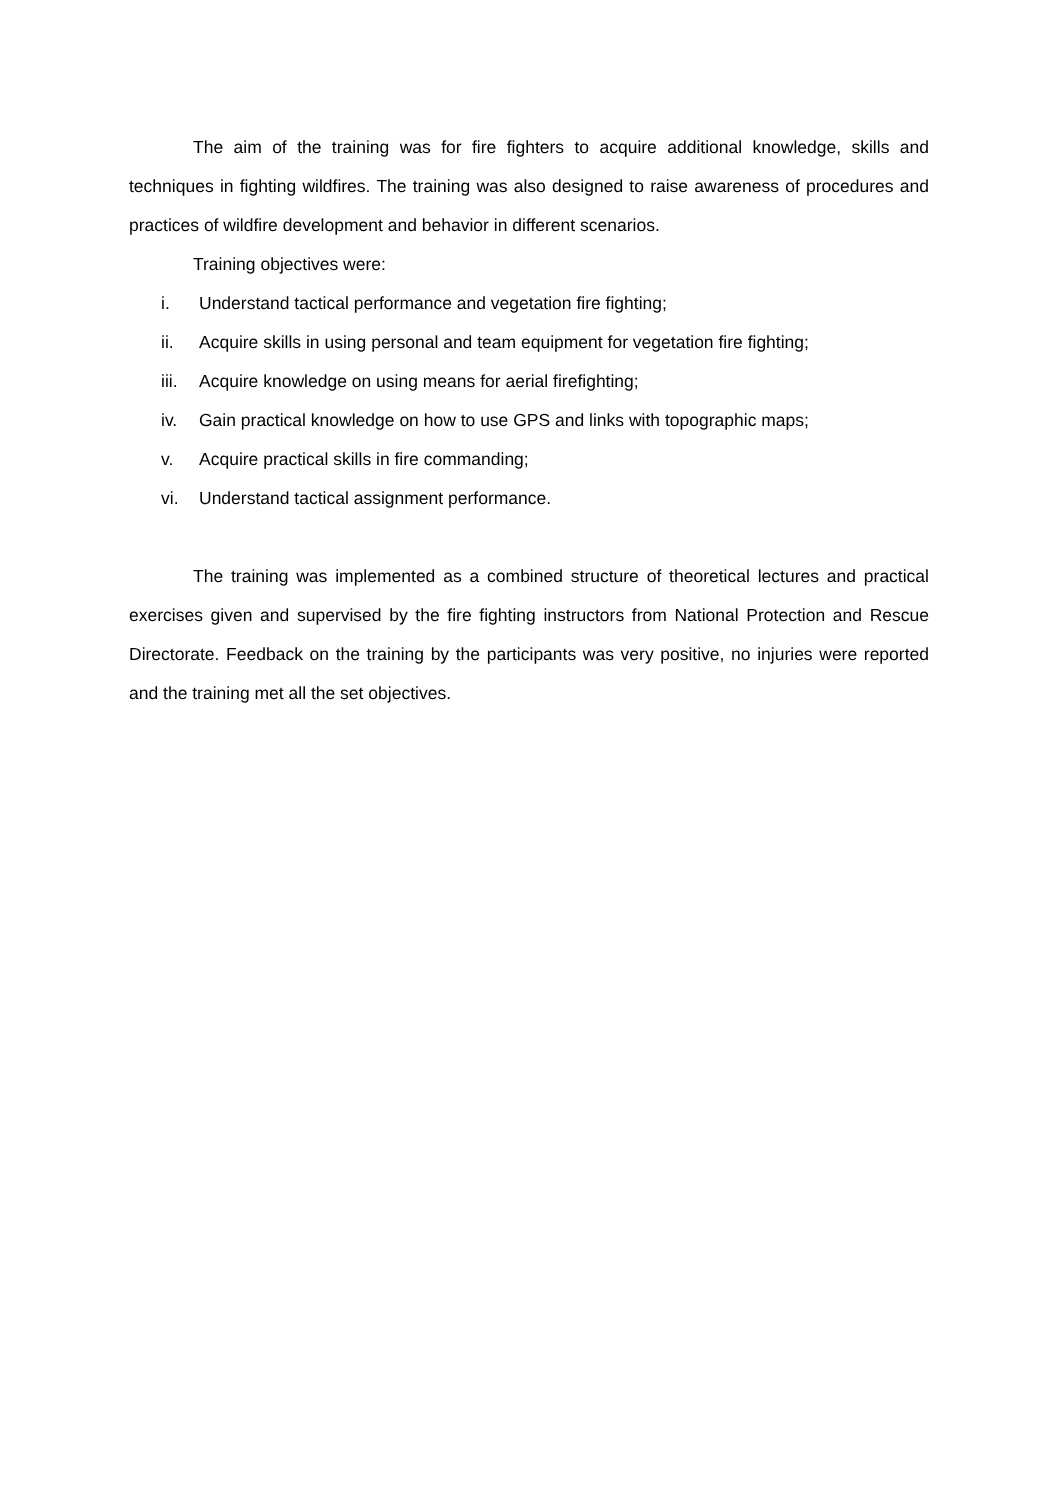The aim of the training was for fire fighters to acquire additional knowledge, skills and techniques in fighting wildfires. The training was also designed to raise awareness of procedures and practices of wildfire development and behavior in different scenarios.
Training objectives were:
i. Understand tactical performance and vegetation fire fighting;
ii. Acquire skills in using personal and team equipment for vegetation fire fighting;
iii. Acquire knowledge on using means for aerial firefighting;
iv. Gain practical knowledge on how to use GPS and links with topographic maps;
v. Acquire practical skills in fire commanding;
vi. Understand tactical assignment performance.
The training was implemented as a combined structure of theoretical lectures and practical exercises given and supervised by the fire fighting instructors from National Protection and Rescue Directorate. Feedback on the training by the participants was very positive, no injuries were reported and the training met all the set objectives.